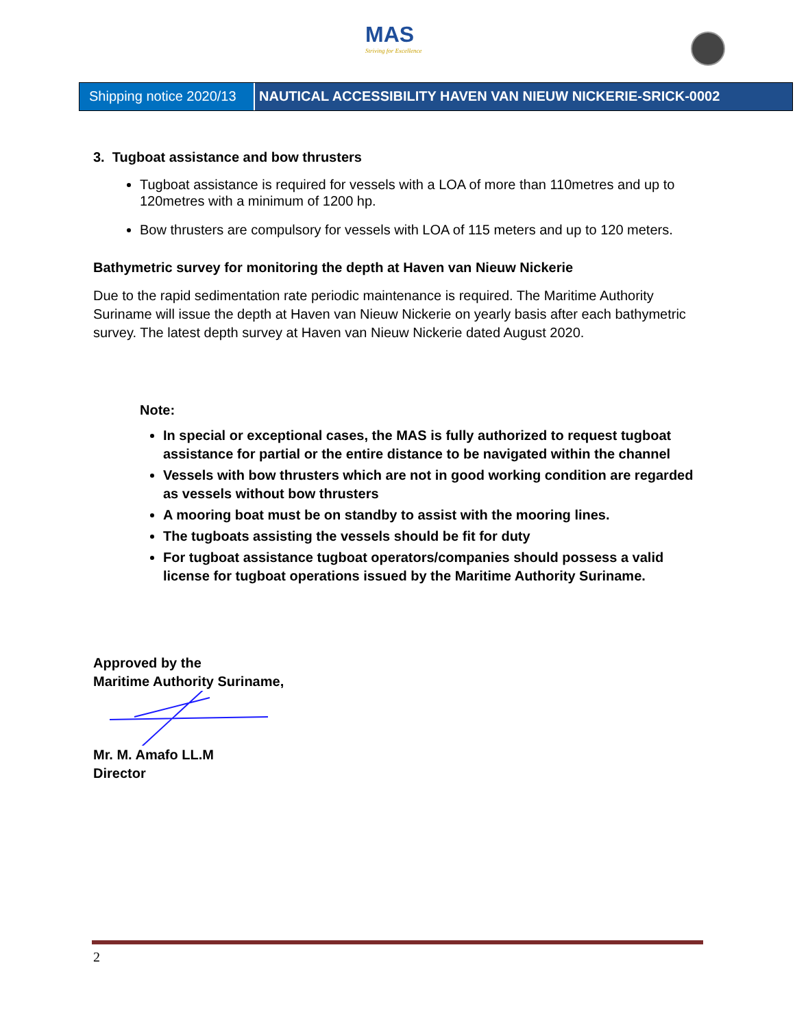MAS
Striving for Excellence
Shipping notice 2020/13
NAUTICAL ACCESSIBILITY HAVEN VAN NIEUW NICKERIE-SRICK-0002
3. Tugboat assistance and bow thrusters
Tugboat assistance is required for vessels with a LOA of more than 110metres and up to 120metres with a minimum of 1200 hp.
Bow thrusters are compulsory for vessels with LOA of 115 meters and up to 120 meters.
Bathymetric survey for monitoring the depth at Haven van Nieuw Nickerie
Due to the rapid sedimentation rate periodic maintenance is required. The Maritime Authority Suriname will issue the depth at Haven van Nieuw Nickerie on yearly basis after each bathymetric survey. The latest depth survey at Haven van Nieuw Nickerie dated August 2020.
Note:
In special or exceptional cases, the MAS is fully authorized to request tugboat assistance for partial or the entire distance to be navigated within the channel
Vessels with bow thrusters which are not in good working condition are regarded as vessels without bow thrusters
A mooring boat must be on standby to assist with the mooring lines.
The tugboats assisting the vessels should be fit for duty
For tugboat assistance tugboat operators/companies should possess a valid license for tugboat operations issued by the Maritime Authority Suriname.
Approved by the
Maritime Authority Suriname,
Mr. M. Amafo LL.M
Director
2